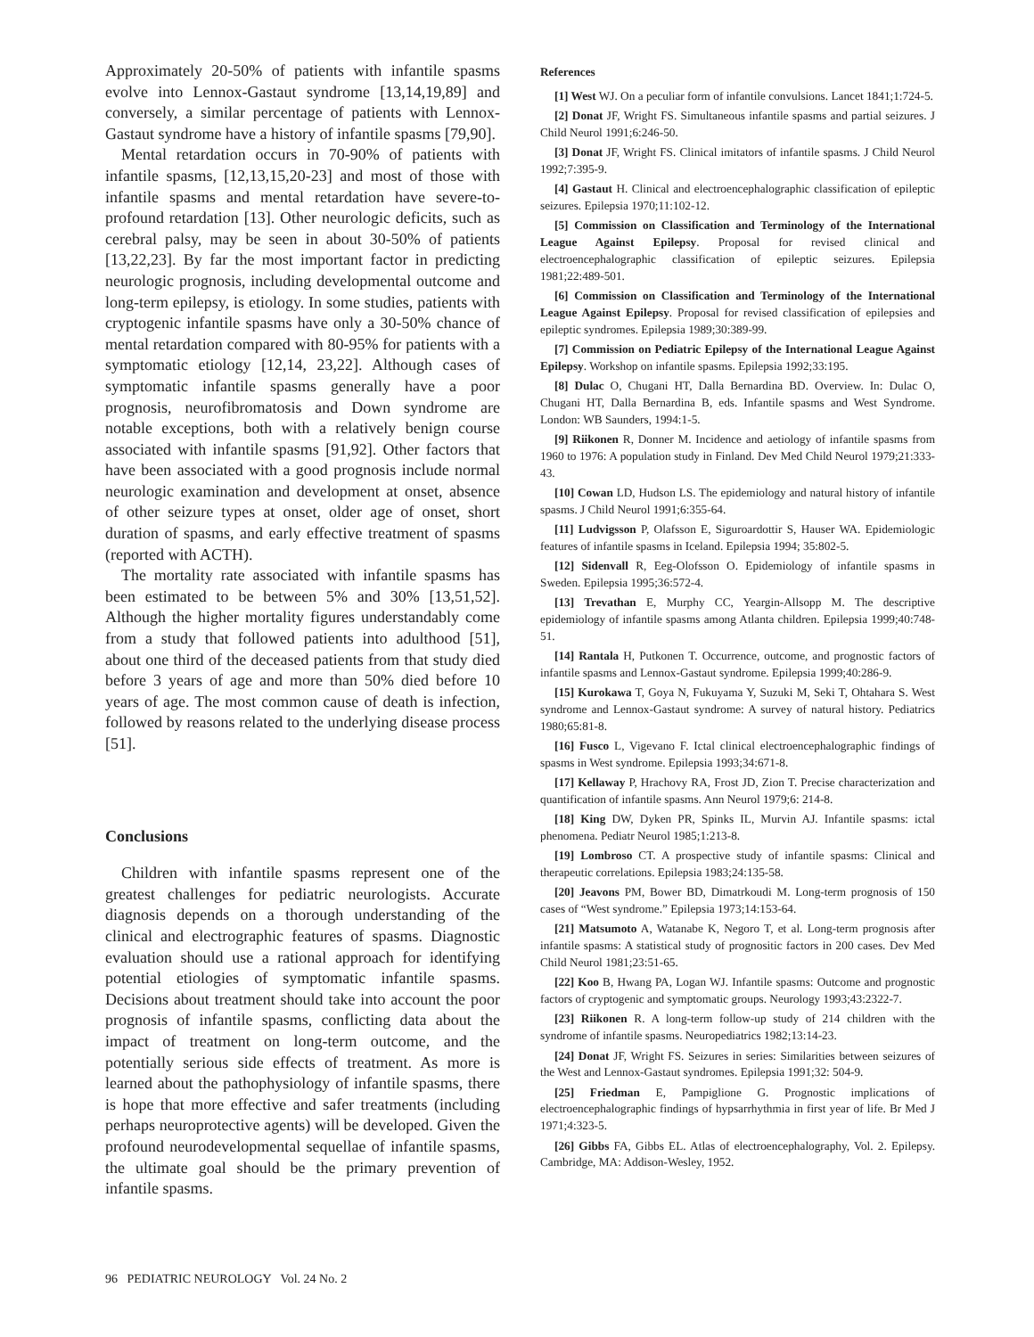Approximately 20-50% of patients with infantile spasms evolve into Lennox-Gastaut syndrome [13,14,19,89] and conversely, a similar percentage of patients with Lennox-Gastaut syndrome have a history of infantile spasms [79,90].
Mental retardation occurs in 70-90% of patients with infantile spasms, [12,13,15,20-23] and most of those with infantile spasms and mental retardation have severe-to-profound retardation [13]. Other neurologic deficits, such as cerebral palsy, may be seen in about 30-50% of patients [13,22,23]. By far the most important factor in predicting neurologic prognosis, including developmental outcome and long-term epilepsy, is etiology. In some studies, patients with cryptogenic infantile spasms have only a 30-50% chance of mental retardation compared with 80-95% for patients with a symptomatic etiology [12,14, 23,22]. Although cases of symptomatic infantile spasms generally have a poor prognosis, neurofibromatosis and Down syndrome are notable exceptions, both with a relatively benign course associated with infantile spasms [91,92]. Other factors that have been associated with a good prognosis include normal neurologic examination and development at onset, absence of other seizure types at onset, older age of onset, short duration of spasms, and early effective treatment of spasms (reported with ACTH).
The mortality rate associated with infantile spasms has been estimated to be between 5% and 30% [13,51,52]. Although the higher mortality figures understandably come from a study that followed patients into adulthood [51], about one third of the deceased patients from that study died before 3 years of age and more than 50% died before 10 years of age. The most common cause of death is infection, followed by reasons related to the underlying disease process [51].
Conclusions
Children with infantile spasms represent one of the greatest challenges for pediatric neurologists. Accurate diagnosis depends on a thorough understanding of the clinical and electrographic features of spasms. Diagnostic evaluation should use a rational approach for identifying potential etiologies of symptomatic infantile spasms. Decisions about treatment should take into account the poor prognosis of infantile spasms, conflicting data about the impact of treatment on long-term outcome, and the potentially serious side effects of treatment. As more is learned about the pathophysiology of infantile spasms, there is hope that more effective and safer treatments (including perhaps neuroprotective agents) will be developed. Given the profound neurodevelopmental sequellae of infantile spasms, the ultimate goal should be the primary prevention of infantile spasms.
References
[1] West WJ. On a peculiar form of infantile convulsions. Lancet 1841;1:724-5.
[2] Donat JF, Wright FS. Simultaneous infantile spasms and partial seizures. J Child Neurol 1991;6:246-50.
[3] Donat JF, Wright FS. Clinical imitators of infantile spasms. J Child Neurol 1992;7:395-9.
[4] Gastaut H. Clinical and electroencephalographic classification of epileptic seizures. Epilepsia 1970;11:102-12.
[5] Commission on Classification and Terminology of the International League Against Epilepsy. Proposal for revised clinical and electroencephalographic classification of epileptic seizures. Epilepsia 1981;22:489-501.
[6] Commission on Classification and Terminology of the International League Against Epilepsy. Proposal for revised classification of epilepsies and epileptic syndromes. Epilepsia 1989;30:389-99.
[7] Commission on Pediatric Epilepsy of the International League Against Epilepsy. Workshop on infantile spasms. Epilepsia 1992;33:195.
[8] Dulac O, Chugani HT, Dalla Bernardina BD. Overview. In: Dulac O, Chugani HT, Dalla Bernardina B, eds. Infantile spasms and West Syndrome. London: WB Saunders, 1994:1-5.
[9] Riikonen R, Donner M. Incidence and aetiology of infantile spasms from 1960 to 1976: A population study in Finland. Dev Med Child Neurol 1979;21:333-43.
[10] Cowan LD, Hudson LS. The epidemiology and natural history of infantile spasms. J Child Neurol 1991;6:355-64.
[11] Ludvigsson P, Olafsson E, Siguroardottir S, Hauser WA. Epidemiologic features of infantile spasms in Iceland. Epilepsia 1994; 35:802-5.
[12] Sidenvall R, Eeg-Olofsson O. Epidemiology of infantile spasms in Sweden. Epilepsia 1995;36:572-4.
[13] Trevathan E, Murphy CC, Yeargin-Allsopp M. The descriptive epidemiology of infantile spasms among Atlanta children. Epilepsia 1999;40:748-51.
[14] Rantala H, Putkonen T. Occurrence, outcome, and prognostic factors of infantile spasms and Lennox-Gastaut syndrome. Epilepsia 1999;40:286-9.
[15] Kurokawa T, Goya N, Fukuyama Y, Suzuki M, Seki T, Ohtahara S. West syndrome and Lennox-Gastaut syndrome: A survey of natural history. Pediatrics 1980;65:81-8.
[16] Fusco L, Vigevano F. Ictal clinical electroencephalographic findings of spasms in West syndrome. Epilepsia 1993;34:671-8.
[17] Kellaway P, Hrachovy RA, Frost JD, Zion T. Precise characterization and quantification of infantile spasms. Ann Neurol 1979;6: 214-8.
[18] King DW, Dyken PR, Spinks IL, Murvin AJ. Infantile spasms: ictal phenomena. Pediatr Neurol 1985;1:213-8.
[19] Lombroso CT. A prospective study of infantile spasms: Clinical and therapeutic correlations. Epilepsia 1983;24:135-58.
[20] Jeavons PM, Bower BD, Dimatrkoudi M. Long-term prognosis of 150 cases of “West syndrome.” Epilepsia 1973;14:153-64.
[21] Matsumoto A, Watanabe K, Negoro T, et al. Long-term prognosis after infantile spasms: A statistical study of prognositic factors in 200 cases. Dev Med Child Neurol 1981;23:51-65.
[22] Koo B, Hwang PA, Logan WJ. Infantile spasms: Outcome and prognostic factors of cryptogenic and symptomatic groups. Neurology 1993;43:2322-7.
[23] Riikonen R. A long-term follow-up study of 214 children with the syndrome of infantile spasms. Neuropediatrics 1982;13:14-23.
[24] Donat JF, Wright FS. Seizures in series: Similarities between seizures of the West and Lennox-Gastaut syndromes. Epilepsia 1991;32: 504-9.
[25] Friedman E, Pampiglione G. Prognostic implications of electroencephalographic findings of hypsarrhythmia in first year of life. Br Med J 1971;4:323-5.
[26] Gibbs FA, Gibbs EL. Atlas of electroencephalography, Vol. 2. Epilepsy. Cambridge, MA: Addison-Wesley, 1952.
96 PEDIATRIC NEUROLOGY Vol. 24 No. 2